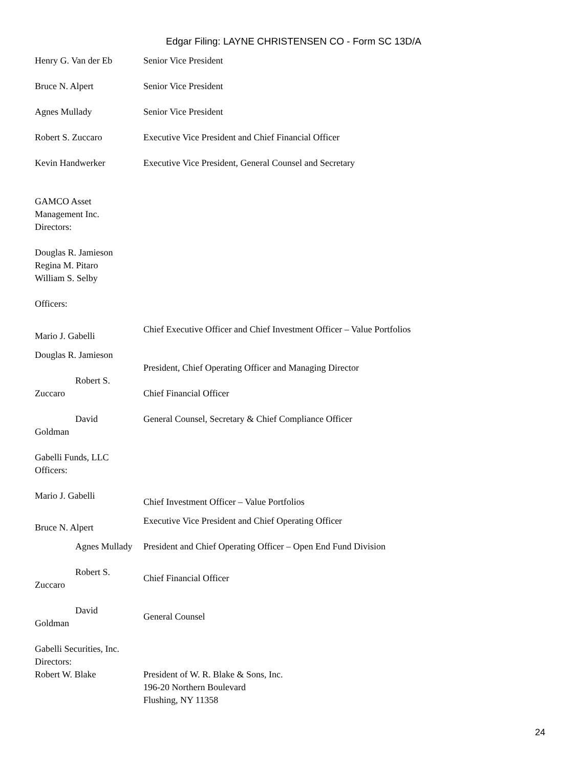Edgar Filing: LAYNE CHRISTENSEN CO - Form SC 13D/A
| Henry G. Van der Eb | Senior Vice President |
| Bruce N. Alpert | Senior Vice President |
| Agnes Mullady | Senior Vice President |
| Robert S. Zuccaro | Executive Vice President and Chief Financial Officer |
| Kevin Handwerker | Executive Vice President, General Counsel and Secretary |
| GAMCO Asset Management Inc. Directors: Douglas R. Jamieson Regina M. Pitaro William S. Selby Officers: | |
| Mario J. Gabelli | Chief Executive Officer and Chief Investment Officer – Value Portfolios |
| Douglas R. Jamieson | |
| | President, Chief Operating Officer and Managing Director |
| Robert S. Zuccaro | Chief Financial Officer |
| David Goldman | General Counsel, Secretary & Chief Compliance Officer |
| Gabelli Funds, LLC Officers: | |
| Mario J. Gabelli | Chief Investment Officer – Value Portfolios |
| Bruce N. Alpert | Executive Vice President and Chief Operating Officer |
| Agnes Mullady | President and Chief Operating Officer – Open End Fund Division |
| Robert S. Zuccaro | Chief Financial Officer |
| David Goldman | General Counsel |
| Gabelli Securities, Inc. Directors: | |
| Robert W. Blake | President of W. R. Blake & Sons, Inc. 196-20 Northern Boulevard Flushing, NY 11358 |
24